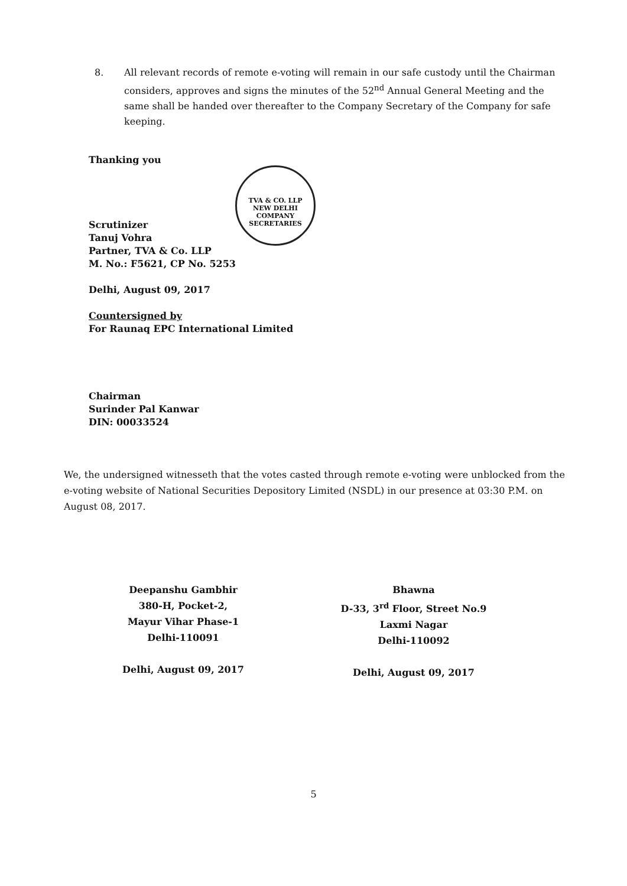8. All relevant records of remote e-voting will remain in our safe custody until the Chairman considers, approves and signs the minutes of the 52<sup>nd</sup> Annual General Meeting and the same shall be handed over thereafter to the Company Secretary of the Company for safe keeping.
Thanking you
TVA & CO. LLP
NEW DELHI
COMPANY SECRETARIES
Scrutinizer
Tanuj Vohra
Partner, TVA & Co. LLP
M. No.: F5621, CP No. 5253
Delhi, August 09, 2017
Countersigned by
For Raunaq EPC International Limited
Chairman
Surinder Pal Kanwar
DIN: 00033524
We, the undersigned witnesseth that the votes casted through remote e-voting were unblocked from the e-voting website of National Securities Depository Limited (NSDL) in our presence at 03:30 P.M. on August 08, 2017.
Deepanshu Gambhir
380-H, Pocket-2,
Mayur Vihar Phase-1
Delhi-110091
Delhi, August 09, 2017
Bhawna
D-33, 3<sup>rd</sup> Floor, Street No.9
Laxmi Nagar
Delhi-110092
Delhi, August 09, 2017
5